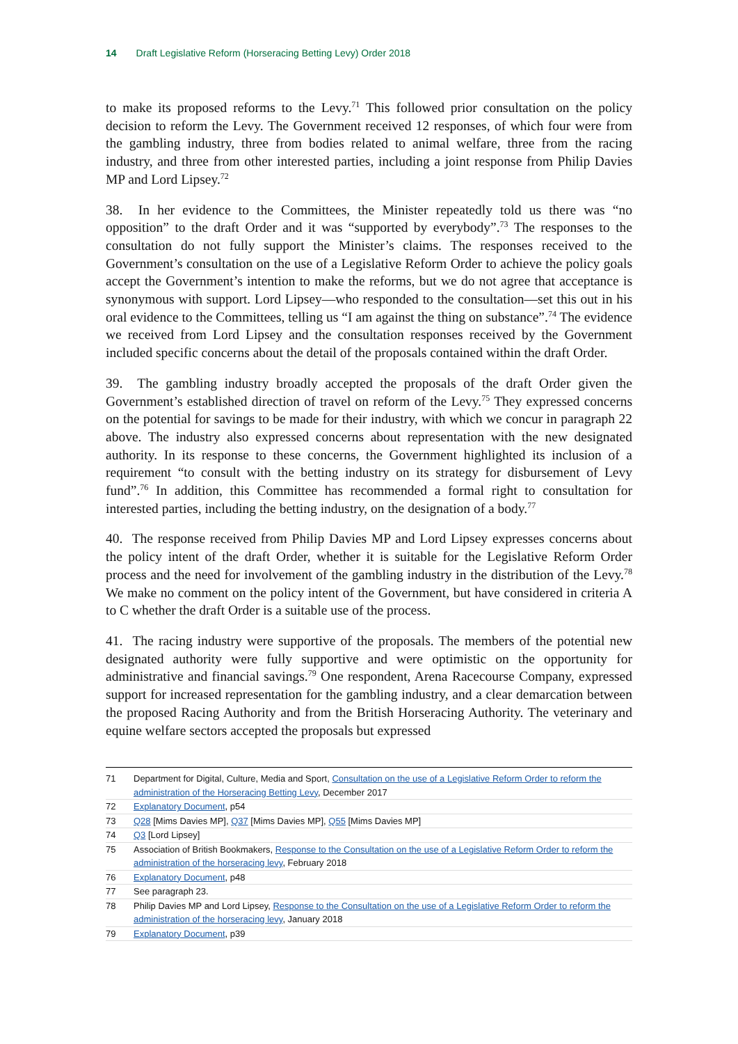14 Draft Legislative Reform (Horseracing Betting Levy) Order 2018
to make its proposed reforms to the Levy.<sup>71</sup> This followed prior consultation on the policy decision to reform the Levy. The Government received 12 responses, of which four were from the gambling industry, three from bodies related to animal welfare, three from the racing industry, and three from other interested parties, including a joint response from Philip Davies MP and Lord Lipsey.<sup>72</sup>
38. In her evidence to the Committees, the Minister repeatedly told us there was “no opposition” to the draft Order and it was “supported by everybody”.<sup>73</sup> The responses to the consultation do not fully support the Minister’s claims. The responses received to the Government’s consultation on the use of a Legislative Reform Order to achieve the policy goals accept the Government’s intention to make the reforms, but we do not agree that acceptance is synonymous with support. Lord Lipsey—who responded to the consultation—set this out in his oral evidence to the Committees, telling us “I am against the thing on substance”.<sup>74</sup> The evidence we received from Lord Lipsey and the consultation responses received by the Government included specific concerns about the detail of the proposals contained within the draft Order.
39. The gambling industry broadly accepted the proposals of the draft Order given the Government’s established direction of travel on reform of the Levy.<sup>75</sup> They expressed concerns on the potential for savings to be made for their industry, with which we concur in paragraph 22 above. The industry also expressed concerns about representation with the new designated authority. In its response to these concerns, the Government highlighted its inclusion of a requirement “to consult with the betting industry on its strategy for disbursement of Levy fund”.<sup>76</sup> In addition, this Committee has recommended a formal right to consultation for interested parties, including the betting industry, on the designation of a body.<sup>77</sup>
40. The response received from Philip Davies MP and Lord Lipsey expresses concerns about the policy intent of the draft Order, whether it is suitable for the Legislative Reform Order process and the need for involvement of the gambling industry in the distribution of the Levy.<sup>78</sup> We make no comment on the policy intent of the Government, but have considered in criteria A to C whether the draft Order is a suitable use of the process.
41. The racing industry were supportive of the proposals. The members of the potential new designated authority were fully supportive and were optimistic on the opportunity for administrative and financial savings.<sup>79</sup> One respondent, Arena Racecourse Company, expressed support for increased representation for the gambling industry, and a clear demarcation between the proposed Racing Authority and from the British Horseracing Authority. The veterinary and equine welfare sectors accepted the proposals but expressed
71 Department for Digital, Culture, Media and Sport, Consultation on the use of a Legislative Reform Order to reform the administration of the Horseracing Betting Levy, December 2017
72 Explanatory Document, p54
73 Q28 [Mims Davies MP], Q37 [Mims Davies MP], Q55 [Mims Davies MP]
74 Q3 [Lord Lipsey]
75 Association of British Bookmakers, Response to the Consultation on the use of a Legislative Reform Order to reform the administration of the horseracing levy, February 2018
76 Explanatory Document, p48
77 See paragraph 23.
78 Philip Davies MP and Lord Lipsey, Response to the Consultation on the use of a Legislative Reform Order to reform the administration of the horseracing levy, January 2018
79 Explanatory Document, p39